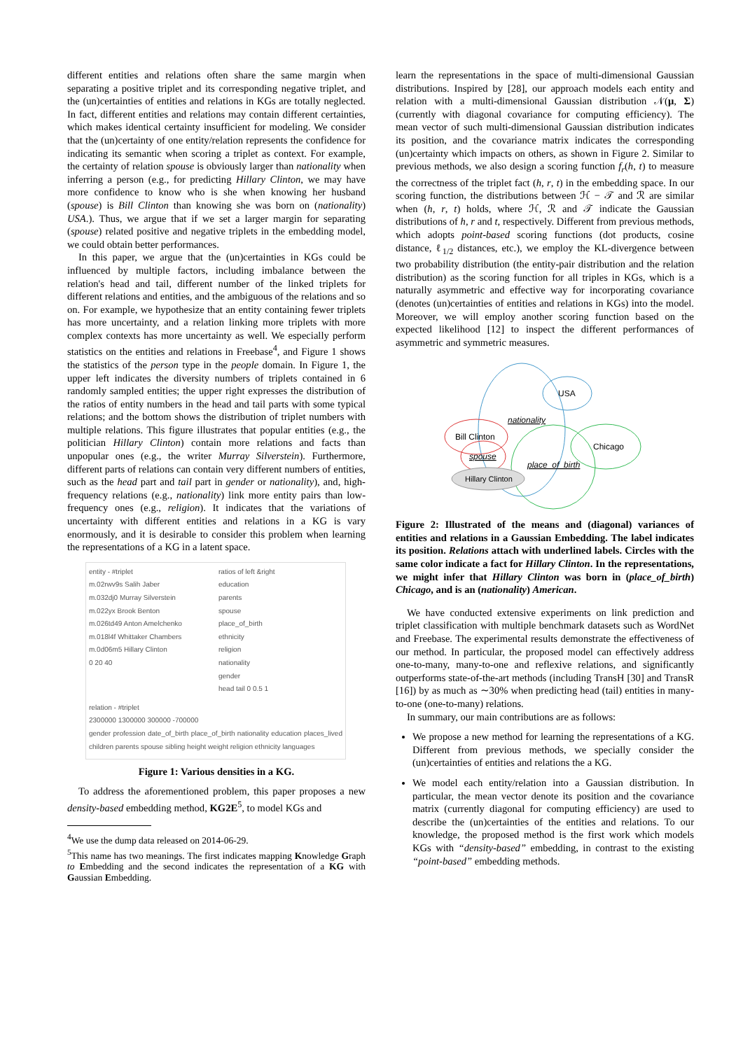different entities and relations often share the same margin when separating a positive triplet and its corresponding negative triplet, and the (un)certainties of entities and relations in KGs are totally neglected. In fact, different entities and relations may contain different certainties, which makes identical certainty insufficient for modeling. We consider that the (un)certainty of one entity/relation represents the confidence for indicating its semantic when scoring a triplet as context. For example, the certainty of relation spouse is obviously larger than nationality when inferring a person (e.g., for predicting Hillary Clinton, we may have more confidence to know who is she when knowing her husband (spouse) is Bill Clinton than knowing she was born on (nationality) USA.). Thus, we argue that if we set a larger margin for separating (spouse) related positive and negative triplets in the embedding model, we could obtain better performances.
In this paper, we argue that the (un)certainties in KGs could be influenced by multiple factors, including imbalance between the relation's head and tail, different number of the linked triplets for different relations and entities, and the ambiguous of the relations and so on. For example, we hypothesize that an entity containing fewer triplets has more uncertainty, and a relation linking more triplets with more complex contexts has more uncertainty as well. We especially perform statistics on the entities and relations in Freebase<sup>4</sup>, and Figure 1 shows the statistics of the person type in the people domain. In Figure 1, the upper left indicates the diversity numbers of triplets contained in 6 randomly sampled entities; the upper right expresses the distribution of the ratios of entity numbers in the head and tail parts with some typical relations; and the bottom shows the distribution of triplet numbers with multiple relations. This figure illustrates that popular entities (e.g., the politician Hillary Clinton) contain more relations and facts than unpopular ones (e.g., the writer Murray Silverstein). Furthermore, different parts of relations can contain very different numbers of entities, such as the head part and tail part in gender or nationality), and, high-frequency relations (e.g., nationality) link more entity pairs than low-frequency ones (e.g., religion). It indicates that the variations of uncertainty with different entities and relations in a KG is vary enormously, and it is desirable to consider this problem when learning the representations of a KG in a latent space.
entity - #triplet
m.02rwv9s Salih Jaber
m.032dj0 Murray Silverstein
m.022yx Brook Benton
m.026td49 Anton Amelchenko
m.018l4f Whittaker Chambers
m.0d06m5 Hillary Clinton
0 20 40
ratios of left &right
education
parents
spouse
place_of_birth
ethnicity
religion
nationality
gender
head tail 0 0.5 1
relation - #triplet
2300000 1300000 300000 -700000
gender profession date_of_birth place_of_birth nationality education places_lived children parents spouse sibling height weight religion ethnicity languages
Figure 1: Various densities in a KG.
To address the aforementioned problem, this paper proposes a new density-based embedding method, KG2E<sup>5</sup>, to model KGs and
<sup>4</sup> We use the dump data released on 2014-06-29.
<sup>5</sup> This name has two meanings. The first indicates mapping Knowledge Graph to Embedding and the second indicates the representation of a KG with Gaussian Embedding.
learn the representations in the space of multi-dimensional Gaussian distributions. Inspired by [28], our approach models each entity and relation with a multi-dimensional Gaussian distribution 𝒩(μ, Σ) (currently with diagonal covariance for computing efficiency). The mean vector of such multi-dimensional Gaussian distribution indicates its position, and the covariance matrix indicates the corresponding (un)certainty which impacts on others, as shown in Figure 2. Similar to previous methods, we also design a scoring function f<sub>r</sub>(h, t) to measure the correctness of the triplet fact (h, r, t) in the embedding space. In our scoring function, the distributions between ℋ − 𝒯 and ℛ are similar when (h, r, t) holds, where ℋ, ℛ and 𝒯 indicate the Gaussian distributions of h, r and t, respectively. Different from previous methods, which adopts point-based scoring functions (dot products, cosine distance, ℓ<sub>1/2</sub> distances, etc.), we employ the KL-divergence between two probability distribution (the entity-pair distribution and the relation distribution) as the scoring function for all triples in KGs, which is a naturally asymmetric and effective way for incorporating covariance (denotes (un)certainties of entities and relations in KGs) into the model. Moreover, we will employ another scoring function based on the expected likelihood [12] to inspect the different performances of asymmetric and symmetric measures.
USA
Bill Clinton
Chicago
Hillary Clinton
nationality
spouse
place_of_birth
Figure 2: Illustrated of the means and (diagonal) variances of entities and relations in a Gaussian Embedding. The label indicates its position. Relations attach with underlined labels. Circles with the same color indicate a fact for Hillary Clinton. In the representations, we might infer that Hillary Clinton was born in (place_of_birth) Chicago, and is an (nationality) American.
We have conducted extensive experiments on link prediction and triplet classification with multiple benchmark datasets such as WordNet and Freebase. The experimental results demonstrate the effectiveness of our method. In particular, the proposed model can effectively address one-to-many, many-to-one and reflexive relations, and significantly outperforms state-of-the-art methods (including TransH [30] and TransR [16]) by as much as ∼30% when predicting head (tail) entities in many-to-one (one-to-many) relations.
In summary, our main contributions are as follows:
We propose a new method for learning the representations of a KG. Different from previous methods, we specially consider the (un)certainties of entities and relations the a KG.
We model each entity/relation into a Gaussian distribution. In particular, the mean vector denote its position and the covariance matrix (currently diagonal for computing efficiency) are used to describe the (un)certainties of the entities and relations. To our knowledge, the proposed method is the first work which models KGs with “density-based” embedding, in contrast to the existing “point-based” embedding methods.